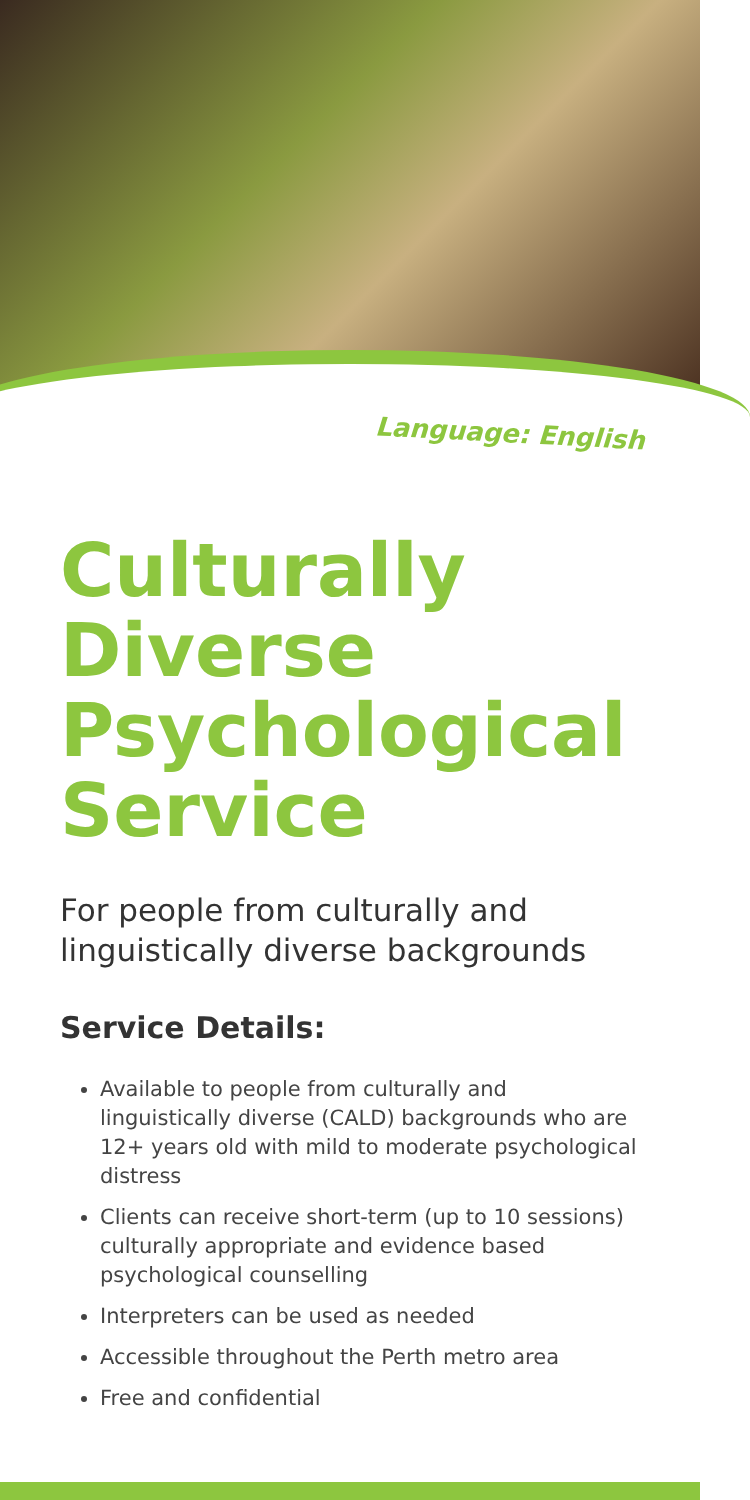Language: English
Culturally Diverse Psychological Service
For people from culturally and linguistically diverse backgrounds
Service Details:
Available to people from culturally and linguistically diverse (CALD) backgrounds who are 12+ years old with mild to moderate psychological distress
Clients can receive short-term (up to 10 sessions) culturally appropriate and evidence based psychological counselling
Interpreters can be used as needed
Accessible throughout the Perth metro area
Free and confidential